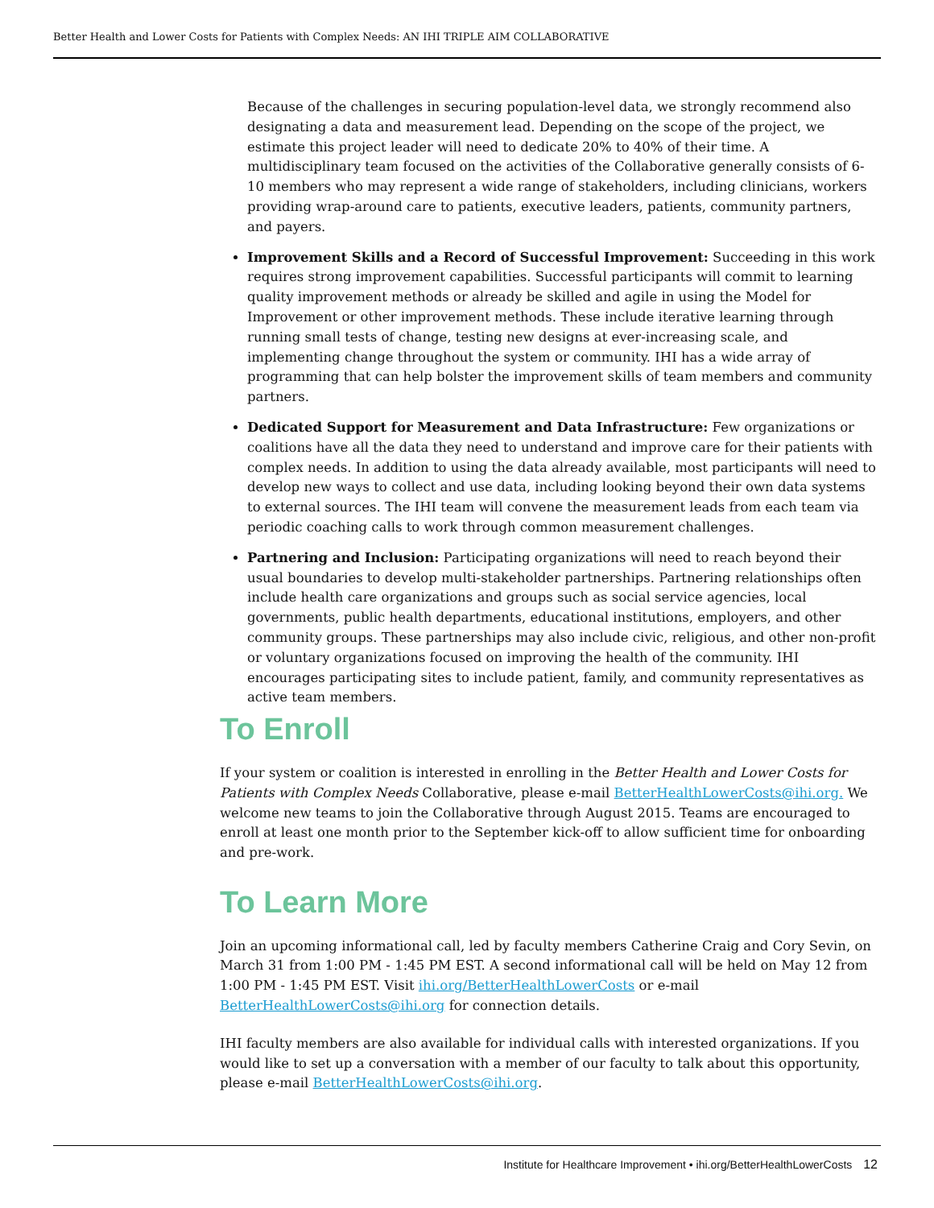Better Health and Lower Costs for Patients with Complex Needs: AN IHI TRIPLE AIM COLLABORATIVE
Because of the challenges in securing population-level data, we strongly recommend also designating a data and measurement lead. Depending on the scope of the project, we estimate this project leader will need to dedicate 20% to 40% of their time. A multidisciplinary team focused on the activities of the Collaborative generally consists of 6-10 members who may represent a wide range of stakeholders, including clinicians, workers providing wrap-around care to patients, executive leaders, patients, community partners, and payers.
Improvement Skills and a Record of Successful Improvement: Succeeding in this work requires strong improvement capabilities. Successful participants will commit to learning quality improvement methods or already be skilled and agile in using the Model for Improvement or other improvement methods. These include iterative learning through running small tests of change, testing new designs at ever-increasing scale, and implementing change throughout the system or community. IHI has a wide array of programming that can help bolster the improvement skills of team members and community partners.
Dedicated Support for Measurement and Data Infrastructure: Few organizations or coalitions have all the data they need to understand and improve care for their patients with complex needs. In addition to using the data already available, most participants will need to develop new ways to collect and use data, including looking beyond their own data systems to external sources. The IHI team will convene the measurement leads from each team via periodic coaching calls to work through common measurement challenges.
Partnering and Inclusion: Participating organizations will need to reach beyond their usual boundaries to develop multi-stakeholder partnerships. Partnering relationships often include health care organizations and groups such as social service agencies, local governments, public health departments, educational institutions, employers, and other community groups. These partnerships may also include civic, religious, and other non-profit or voluntary organizations focused on improving the health of the community. IHI encourages participating sites to include patient, family, and community representatives as active team members.
To Enroll
If your system or coalition is interested in enrolling in the Better Health and Lower Costs for Patients with Complex Needs Collaborative, please e-mail BetterHealthLowerCosts@ihi.org. We welcome new teams to join the Collaborative through August 2015. Teams are encouraged to enroll at least one month prior to the September kick-off to allow sufficient time for onboarding and pre-work.
To Learn More
Join an upcoming informational call, led by faculty members Catherine Craig and Cory Sevin, on March 31 from 1:00 PM - 1:45 PM EST. A second informational call will be held on May 12 from 1:00 PM - 1:45 PM EST. Visit ihi.org/BetterHealthLowerCosts or e-mail BetterHealthLowerCosts@ihi.org for connection details.
IHI faculty members are also available for individual calls with interested organizations. If you would like to set up a conversation with a member of our faculty to talk about this opportunity, please e-mail BetterHealthLowerCosts@ihi.org.
Institute for Healthcare Improvement • ihi.org/BetterHealthLowerCosts 12